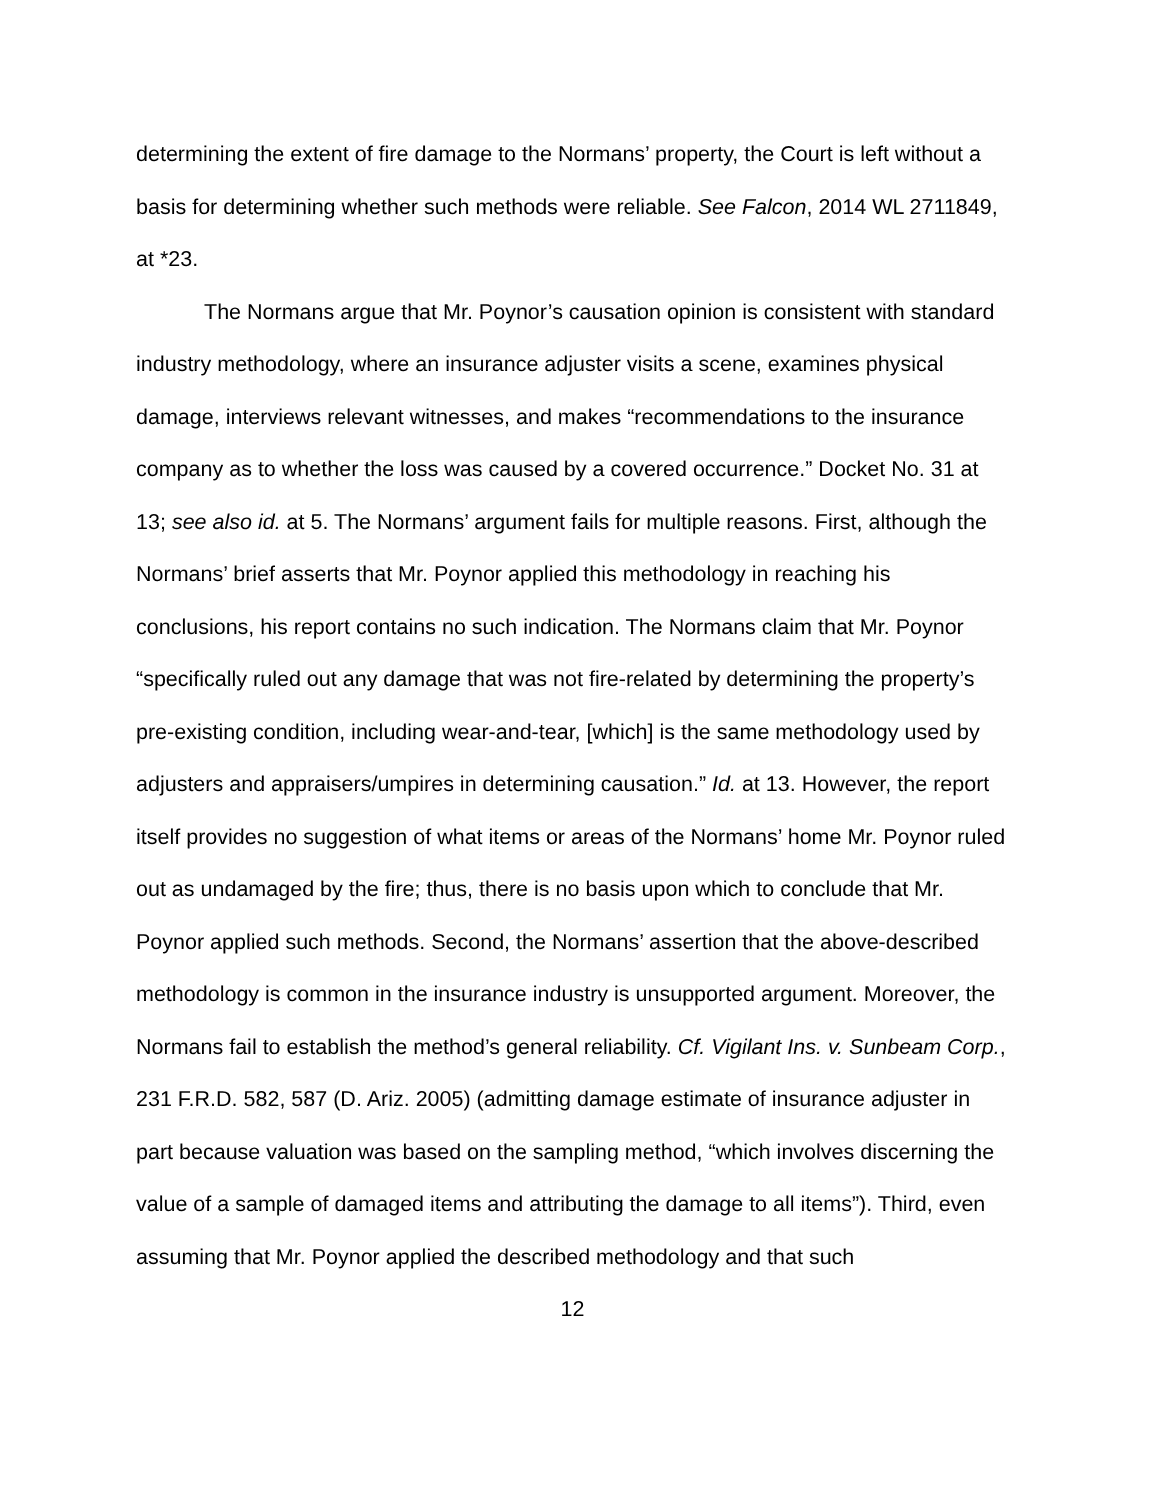determining the extent of fire damage to the Normans’ property, the Court is left without a basis for determining whether such methods were reliable. See Falcon, 2014 WL 2711849, at *23.
The Normans argue that Mr. Poynor’s causation opinion is consistent with standard industry methodology, where an insurance adjuster visits a scene, examines physical damage, interviews relevant witnesses, and makes “recommendations to the insurance company as to whether the loss was caused by a covered occurrence.” Docket No. 31 at 13; see also id. at 5. The Normans’ argument fails for multiple reasons. First, although the Normans’ brief asserts that Mr. Poynor applied this methodology in reaching his conclusions, his report contains no such indication. The Normans claim that Mr. Poynor “specifically ruled out any damage that was not fire-related by determining the property’s pre-existing condition, including wear-and-tear, [which] is the same methodology used by adjusters and appraisers/umpires in determining causation.” Id. at 13. However, the report itself provides no suggestion of what items or areas of the Normans’ home Mr. Poynor ruled out as undamaged by the fire; thus, there is no basis upon which to conclude that Mr. Poynor applied such methods. Second, the Normans’ assertion that the above-described methodology is common in the insurance industry is unsupported argument. Moreover, the Normans fail to establish the method’s general reliability. Cf. Vigilant Ins. v. Sunbeam Corp., 231 F.R.D. 582, 587 (D. Ariz. 2005) (admitting damage estimate of insurance adjuster in part because valuation was based on the sampling method, “which involves discerning the value of a sample of damaged items and attributing the damage to all items”). Third, even assuming that Mr. Poynor applied the described methodology and that such
12